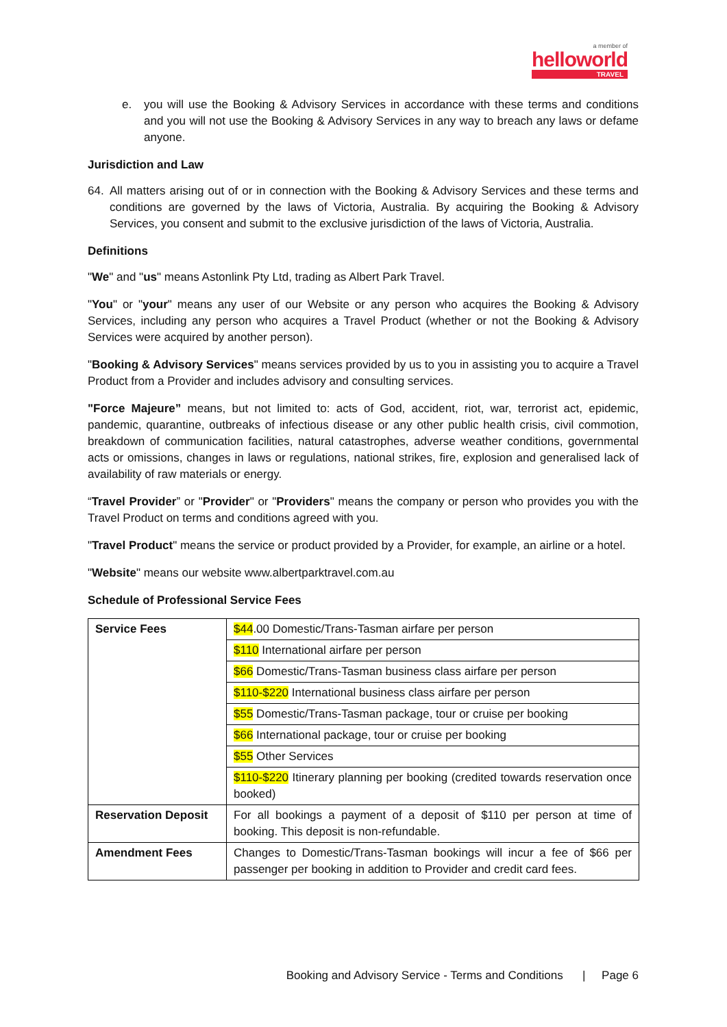a member of
helloworld
TRAVEL
e. you will use the Booking & Advisory Services in accordance with these terms and conditions and you will not use the Booking & Advisory Services in any way to breach any laws or defame anyone.
Jurisdiction and Law
64. All matters arising out of or in connection with the Booking & Advisory Services and these terms and conditions are governed by the laws of Victoria, Australia. By acquiring the Booking & Advisory Services, you consent and submit to the exclusive jurisdiction of the laws of Victoria, Australia.
Definitions
"We" and "us" means Astonlink Pty Ltd, trading as Albert Park Travel.
"You" or "your" means any user of our Website or any person who acquires the Booking & Advisory Services, including any person who acquires a Travel Product (whether or not the Booking & Advisory Services were acquired by another person).
"Booking & Advisory Services" means services provided by us to you in assisting you to acquire a Travel Product from a Provider and includes advisory and consulting services.
"Force Majeure” means, but not limited to: acts of God, accident, riot, war, terrorist act, epidemic, pandemic, quarantine, outbreaks of infectious disease or any other public health crisis, civil commotion, breakdown of communication facilities, natural catastrophes, adverse weather conditions, governmental acts or omissions, changes in laws or regulations, national strikes, fire, explosion and generalised lack of availability of raw materials or energy.
“Travel Provider” or "Provider" or "Providers" means the company or person who provides you with the Travel Product on terms and conditions agreed with you.
"Travel Product" means the service or product provided by a Provider, for example, an airline or a hotel.
"Website" means our website www.albertparktravel.com.au
Schedule of Professional Service Fees
| Service Fees | $44 .00 Domestic/Trans-Tasman airfare per person |
| | $110 International airfare per person |
| | $66 Domestic/Trans-Tasman business class airfare per person |
| | $110-$220 International business class airfare per person |
| | $55 Domestic/Trans-Tasman package, tour or cruise per booking |
| | $66 International package, tour or cruise per booking |
| | $55 Other Services |
| | $110-$220 Itinerary planning per booking (credited towards reservation once booked) |
| Reservation Deposit | For all bookings a payment of a deposit of $110 per person at time of booking. This deposit is non-refundable. |
| Amendment Fees | Changes to Domestic/Trans-Tasman bookings will incur a fee of $66 per passenger per booking in addition to Provider and credit card fees. |
Booking and Advisory Service - Terms and Conditions | Page 6